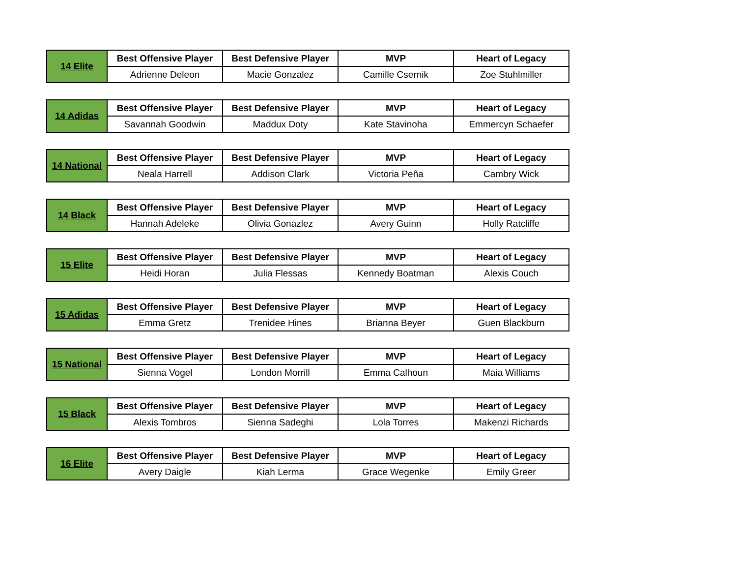| 14 Elite | Best Offensive Player | Best Defensive Player | MVP | Heart of Legacy |
| | Adrienne Deleon | Macie Gonzalez | Camille Csernik | Zoe Stuhlmiller |
| 14 Adidas | Best Offensive Player | Best Defensive Player | MVP | Heart of Legacy |
| | Savannah Goodwin | Maddux Doty | Kate Stavinoha | Emmercyn Schaefer |
| 14 National | Best Offensive Player | Best Defensive Player | MVP | Heart of Legacy |
| | Neala Harrell | Addison Clark | Victoria Peña | Cambry Wick |
| 14 Black | Best Offensive Player | Best Defensive Player | MVP | Heart of Legacy |
| | Hannah Adeleke | Olivia Gonazlez | Avery Guinn | Holly Ratcliffe |
| 15 Elite | Best Offensive Player | Best Defensive Player | MVP | Heart of Legacy |
| | Heidi Horan | Julia Flessas | Kennedy Boatman | Alexis Couch |
| 15 Adidas | Best Offensive Player | Best Defensive Player | MVP | Heart of Legacy |
| | Emma Gretz | Trenidee Hines | Brianna Beyer | Guen Blackburn |
| 15 National | Best Offensive Player | Best Defensive Player | MVP | Heart of Legacy |
| | Sienna Vogel | London Morrill | Emma Calhoun | Maia Williams |
| 15 Black | Best Offensive Player | Best Defensive Player | MVP | Heart of Legacy |
| | Alexis Tombros | Sienna Sadeghi | Lola Torres | Makenzi Richards |
| 16 Elite | Best Offensive Player | Best Defensive Player | MVP | Heart of Legacy |
| | Avery Daigle | Kiah Lerma | Grace Wegenke | Emily Greer |